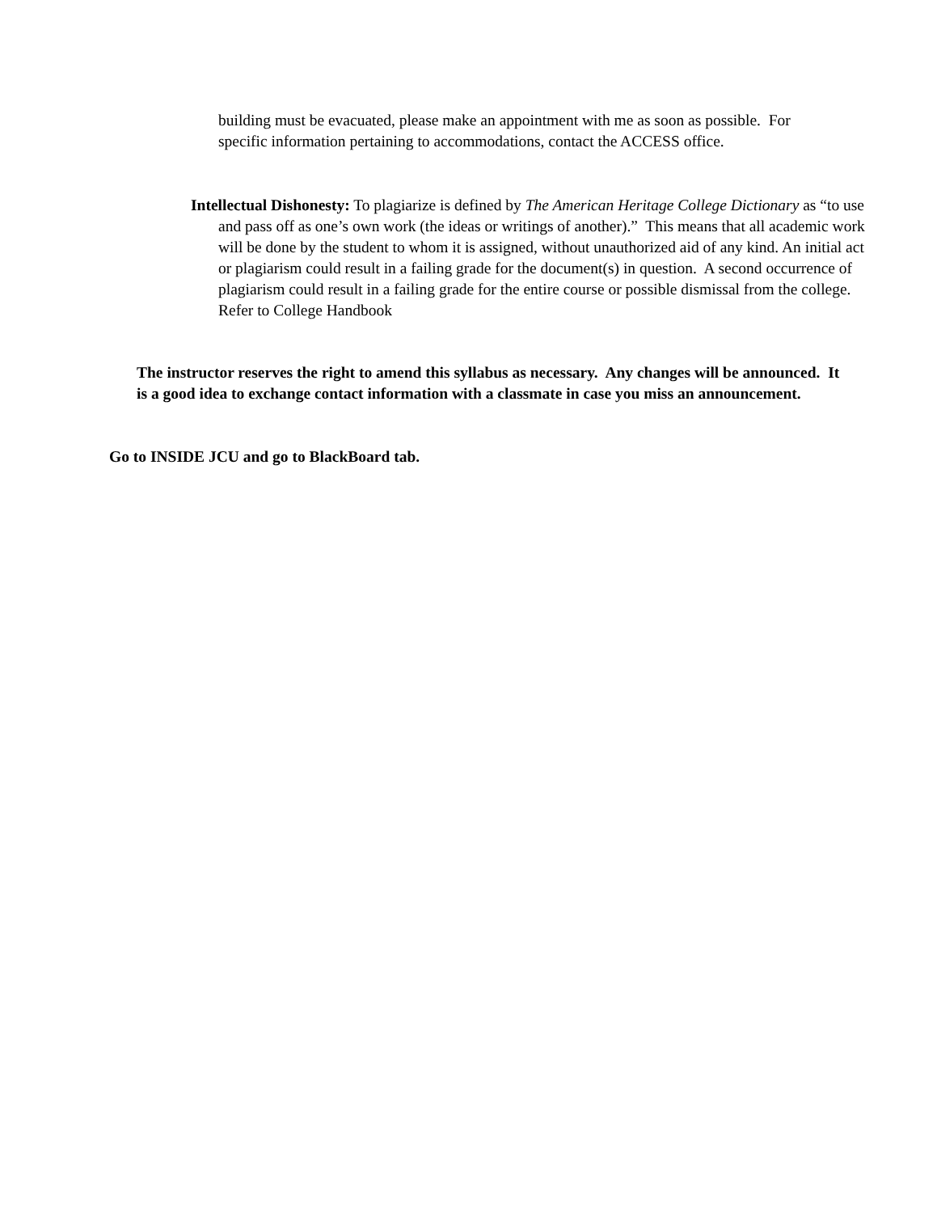building must be evacuated, please make an appointment with me as soon as possible. For specific information pertaining to accommodations, contact the ACCESS office.
Intellectual Dishonesty: To plagiarize is defined by The American Heritage College Dictionary as “to use and pass off as one’s own work (the ideas or writings of another).” This means that all academic work will be done by the student to whom it is assigned, without unauthorized aid of any kind. An initial act or plagiarism could result in a failing grade for the document(s) in question. A second occurrence of plagiarism could result in a failing grade for the entire course or possible dismissal from the college. Refer to College Handbook
The instructor reserves the right to amend this syllabus as necessary. Any changes will be announced. It is a good idea to exchange contact information with a classmate in case you miss an announcement.
Go to INSIDE JCU and go to BlackBoard tab.